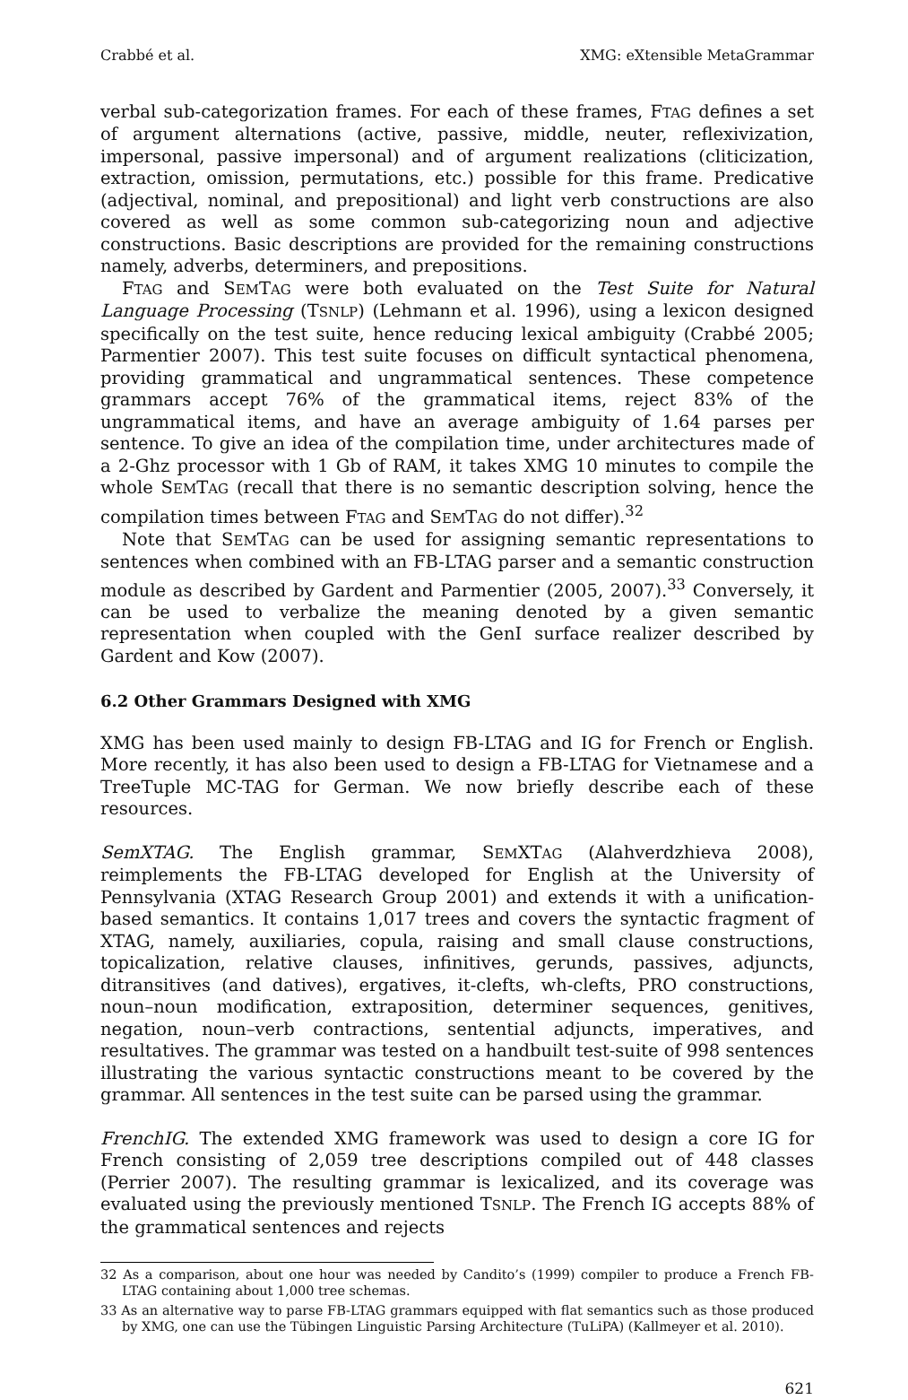Crabbé et al. XMG: eXtensible MetaGrammar
verbal sub-categorization frames. For each of these frames, FTAG defines a set of argument alternations (active, passive, middle, neuter, reflexivization, impersonal, passive impersonal) and of argument realizations (cliticization, extraction, omission, permutations, etc.) possible for this frame. Predicative (adjectival, nominal, and prepositional) and light verb constructions are also covered as well as some common sub-categorizing noun and adjective constructions. Basic descriptions are provided for the remaining constructions namely, adverbs, determiners, and prepositions.
FTAG and SEMTAG were both evaluated on the Test Suite for Natural Language Processing (TSNLP) (Lehmann et al. 1996), using a lexicon designed specifically on the test suite, hence reducing lexical ambiguity (Crabbé 2005; Parmentier 2007). This test suite focuses on difficult syntactical phenomena, providing grammatical and ungrammatical sentences. These competence grammars accept 76% of the grammatical items, reject 83% of the ungrammatical items, and have an average ambiguity of 1.64 parses per sentence. To give an idea of the compilation time, under architectures made of a 2-Ghz processor with 1 Gb of RAM, it takes XMG 10 minutes to compile the whole SEMTAG (recall that there is no semantic description solving, hence the compilation times between FTAG and SEMTAG do not differ).<sup>32</sup>
Note that SEMTAG can be used for assigning semantic representations to sentences when combined with an FB-LTAG parser and a semantic construction module as described by Gardent and Parmentier (2005, 2007).<sup>33</sup> Conversely, it can be used to verbalize the meaning denoted by a given semantic representation when coupled with the GenI surface realizer described by Gardent and Kow (2007).
6.2 Other Grammars Designed with XMG
XMG has been used mainly to design FB-LTAG and IG for French or English. More recently, it has also been used to design a FB-LTAG for Vietnamese and a TreeTuple MC-TAG for German. We now briefly describe each of these resources.
SemXTAG. The English grammar, SEMXTAG (Alahverdzhieva 2008), reimplements the FB-LTAG developed for English at the University of Pennsylvania (XTAG Research Group 2001) and extends it with a unification-based semantics. It contains 1,017 trees and covers the syntactic fragment of XTAG, namely, auxiliaries, copula, raising and small clause constructions, topicalization, relative clauses, infinitives, gerunds, passives, adjuncts, ditransitives (and datives), ergatives, it-clefts, wh-clefts, PRO constructions, noun–noun modification, extraposition, determiner sequences, genitives, negation, noun–verb contractions, sentential adjuncts, imperatives, and resultatives. The grammar was tested on a handbuilt test-suite of 998 sentences illustrating the various syntactic constructions meant to be covered by the grammar. All sentences in the test suite can be parsed using the grammar.
FrenchIG. The extended XMG framework was used to design a core IG for French consisting of 2,059 tree descriptions compiled out of 448 classes (Perrier 2007). The resulting grammar is lexicalized, and its coverage was evaluated using the previously mentioned TSNLP. The French IG accepts 88% of the grammatical sentences and rejects
32 As a comparison, about one hour was needed by Candito’s (1999) compiler to produce a French FB-LTAG containing about 1,000 tree schemas.
33 As an alternative way to parse FB-LTAG grammars equipped with flat semantics such as those produced by XMG, one can use the Tübingen Linguistic Parsing Architecture (TuLiPA) (Kallmeyer et al. 2010).
621